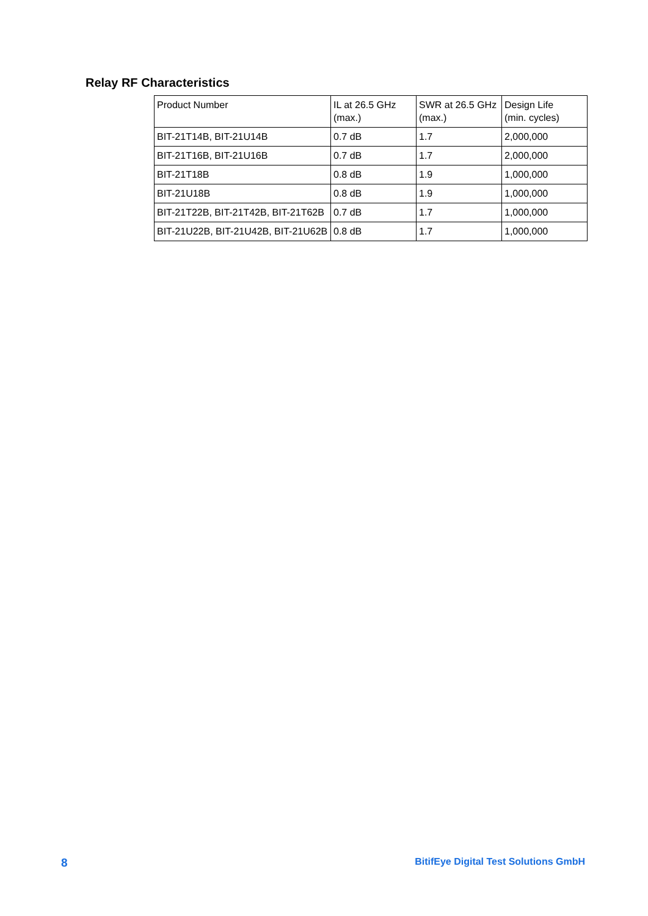Relay RF Characteristics
| Product Number | IL at 26.5 GHz (max.) | SWR at 26.5 GHz (max.) | Design Life (min. cycles) |
| --- | --- | --- | --- |
| BIT-21T14B, BIT-21U14B | 0.7 dB | 1.7 | 2,000,000 |
| BIT-21T16B, BIT-21U16B | 0.7 dB | 1.7 | 2,000,000 |
| BIT-21T18B | 0.8 dB | 1.9 | 1,000,000 |
| BIT-21U18B | 0.8 dB | 1.9 | 1,000,000 |
| BIT-21T22B, BIT-21T42B, BIT-21T62B | 0.7 dB | 1.7 | 1,000,000 |
| BIT-21U22B, BIT-21U42B, BIT-21U62B | 0.8 dB | 1.7 | 1,000,000 |
8 BitifEye Digital Test Solutions GmbH